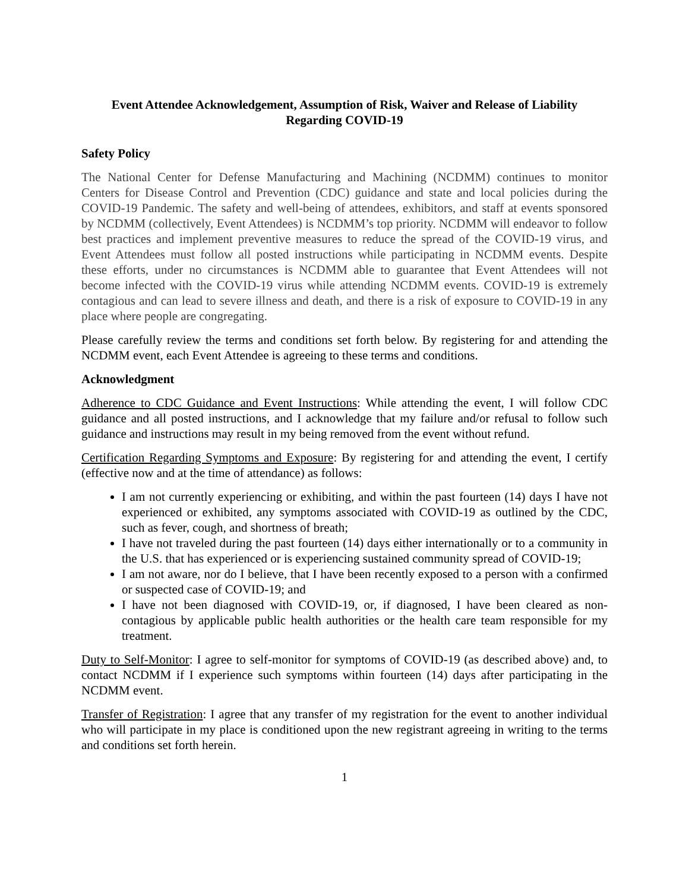Event Attendee Acknowledgement, Assumption of Risk, Waiver and Release of Liability
Regarding COVID-19
Safety Policy
The National Center for Defense Manufacturing and Machining (NCDMM) continues to monitor Centers for Disease Control and Prevention (CDC) guidance and state and local policies during the COVID-19 Pandemic. The safety and well-being of attendees, exhibitors, and staff at events sponsored by NCDMM (collectively, Event Attendees) is NCDMM’s top priority. NCDMM will endeavor to follow best practices and implement preventive measures to reduce the spread of the COVID-19 virus, and Event Attendees must follow all posted instructions while participating in NCDMM events. Despite these efforts, under no circumstances is NCDMM able to guarantee that Event Attendees will not become infected with the COVID-19 virus while attending NCDMM events. COVID-19 is extremely contagious and can lead to severe illness and death, and there is a risk of exposure to COVID-19 in any place where people are congregating.
Please carefully review the terms and conditions set forth below. By registering for and attending the NCDMM event, each Event Attendee is agreeing to these terms and conditions.
Acknowledgment
Adherence to CDC Guidance and Event Instructions: While attending the event, I will follow CDC guidance and all posted instructions, and I acknowledge that my failure and/or refusal to follow such guidance and instructions may result in my being removed from the event without refund.
Certification Regarding Symptoms and Exposure: By registering for and attending the event, I certify (effective now and at the time of attendance) as follows:
I am not currently experiencing or exhibiting, and within the past fourteen (14) days I have not experienced or exhibited, any symptoms associated with COVID-19 as outlined by the CDC, such as fever, cough, and shortness of breath;
I have not traveled during the past fourteen (14) days either internationally or to a community in the U.S. that has experienced or is experiencing sustained community spread of COVID-19;
I am not aware, nor do I believe, that I have been recently exposed to a person with a confirmed or suspected case of COVID-19; and
I have not been diagnosed with COVID-19, or, if diagnosed, I have been cleared as non-contagious by applicable public health authorities or the health care team responsible for my treatment.
Duty to Self-Monitor: I agree to self-monitor for symptoms of COVID-19 (as described above) and, to contact NCDMM if I experience such symptoms within fourteen (14) days after participating in the NCDMM event.
Transfer of Registration: I agree that any transfer of my registration for the event to another individual who will participate in my place is conditioned upon the new registrant agreeing in writing to the terms and conditions set forth herein.
1